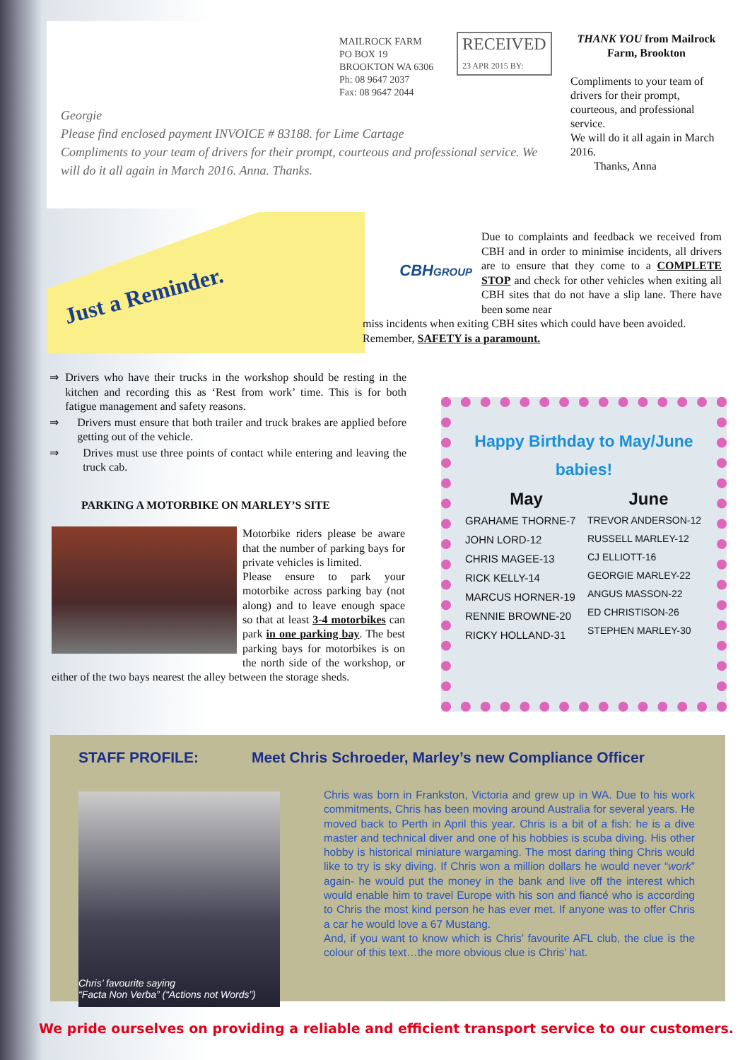MAILROCK FARM
PO BOX 19
BROOKTON WA 6306
Ph: 08 9647 2037
Fax: 08 9647 2044
RECEIVED
23 APR 2015 BY:
Georgie
Please find enclosed payment INVOICE # 83188. for Lime Cartage
Compliments to your team of drivers for their prompt, courteous and professional service. We will do it all again in March 2016. Anna. Thanks.
THANK YOU from Mailrock Farm, Brookton
Compliments to your team of drivers for their prompt, courteous, and professional service.
We will do it all again in March 2016.
Thanks, Anna
Just a Reminder.
Due to complaints and feedback we received from CBH and in order to minimise incidents, all drivers are to ensure that they come to a COMPLETE STOP and check for other vehicles when exiting all CBH sites that do not have a slip lane. There have been some near
miss incidents when exiting CBH sites which could have been avoided.
Remember, SAFETY is a paramount.
CBHGROUP
⇒ Drivers who have their trucks in the workshop should be resting in the kitchen and recording this as ‘Rest from work’ time. This is for both fatigue management and safety reasons.
⇒ Drivers must ensure that both trailer and truck brakes are applied before getting out of the vehicle.
⇒ Drives must use three points of contact while entering and leaving the truck cab.
PARKING A MOTORBIKE ON MARLEY’S SITE
Motorbike riders please be aware that the number of parking bays for private vehicles is limited.
Please ensure to park your motorbike across parking bay (not along) and to leave enough space so that at least 3-4 motorbikes can park in one parking bay. The best parking bays for motorbikes is on the north side of the workshop, or either of the two bays nearest the alley between the storage sheds.
Happy Birthday to May/June babies!
May
GRAHAME THORNE-7
JOHN LORD-12
CHRIS MAGEE-13
RICK KELLY-14
MARCUS HORNER-19
RENNIE BROWNE-20
RICKY HOLLAND-31
June
TREVOR ANDERSON-12
RUSSELL MARLEY-12
CJ ELLIOTT-16
GEORGIE MARLEY-22
ANGUS MASSON-22
ED CHRISTISON-26
STEPHEN MARLEY-30
STAFF PROFILE: Meet Chris Schroeder, Marley’s new Compliance Officer
Chris’ favourite saying
“Facta Non Verba” (“Actions not Words”)
Chris was born in Frankston, Victoria and grew up in WA. Due to his work commitments, Chris has been moving around Australia for several years. He moved back to Perth in April this year. Chris is a bit of a fish: he is a dive master and technical diver and one of his hobbies is scuba diving. His other hobby is historical miniature wargaming. The most daring thing Chris would like to try is sky diving. If Chris won a million dollars he would never “work” again- he would put the money in the bank and live off the interest which would enable him to travel Europe with his son and fiancé who is according to Chris the most kind person he has ever met. If anyone was to offer Chris a car he would love a 67 Mustang.
And, if you want to know which is Chris’ favourite AFL club, the clue is the colour of this text…the more obvious clue is Chris’ hat.
We pride ourselves on providing a reliable and efficient transport service to our customers.